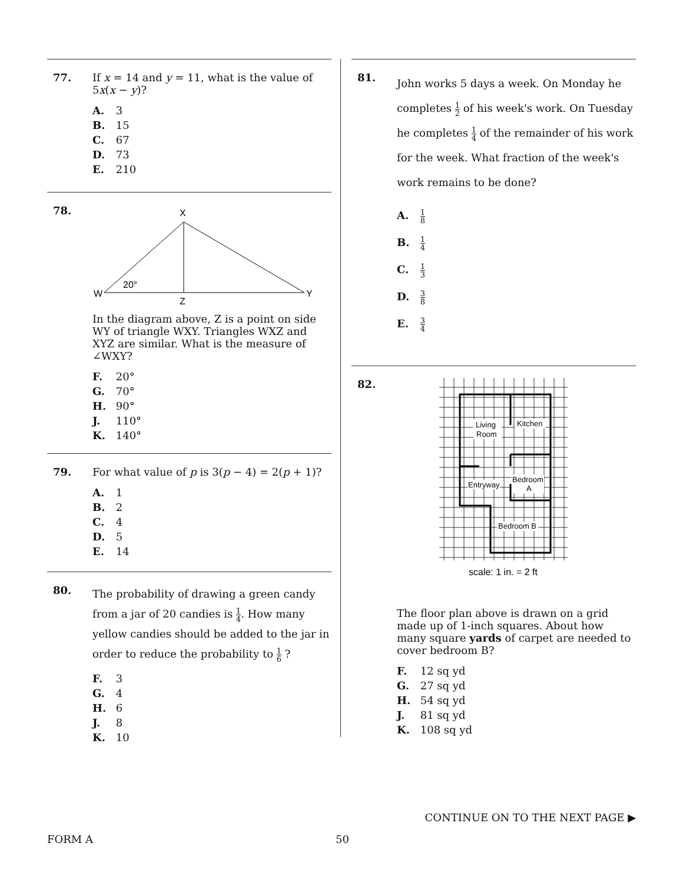77. If x = 14 and y = 11, what is the value of 5x(x − y)?
A. 3
B. 15
C. 67
D. 73
E. 210
78.
X
W
Y
Z
20°
In the diagram above, Z is a point on side WY of triangle WXY. Triangles WXZ and XYZ are similar. What is the measure of ∠WXY?
F. 20°
G. 70°
H. 90°
J. 110°
K. 140°
79. For what value of p is 3(p − 4) = 2(p + 1)?
A. 1
B. 2
C. 4
D. 5
E. 14
80.
The probability of drawing a green candy from a jar of 20 candies is 1 4. How many yellow candies should be added to the jar in order to reduce the probability to 1 6 ?
F. 3
G. 4
H. 6
J. 8
K. 10
81.
John works 5 days a week. On Monday he completes 1 2 of his week's work. On Tuesday he completes 1 4 of the remainder of his work for the week. What fraction of the week's work remains to be done?
A. 1 8
B. 1 4
C. 1 3
D. 3 8
E. 3 4
82.
Living
Room
Kitchen
Entryway
Bedroom
A
Bedroom B
scale: 1 in. = 2 ft
The floor plan above is drawn on a grid made up of 1-inch squares. About how many square yards of carpet are needed to cover bedroom B?
F. 12 sq yd
G. 27 sq yd
H. 54 sq yd
J. 81 sq yd
K. 108 sq yd
CONTINUE ON TO THE NEXT PAGE ▶
FORM A 50